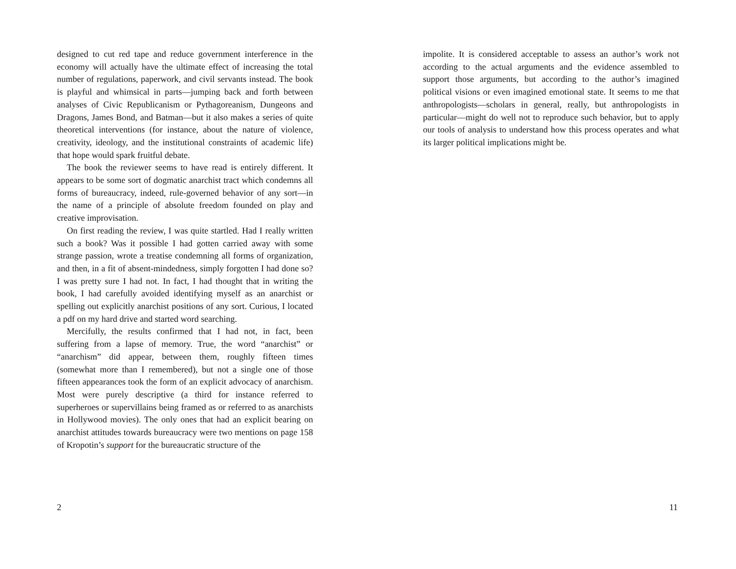designed to cut red tape and reduce government interference in the economy will actually have the ultimate effect of increasing the total number of regulations, paperwork, and civil servants instead. The book is playful and whimsical in parts—jumping back and forth between analyses of Civic Republicanism or Pythagoreanism, Dungeons and Dragons, James Bond, and Batman—but it also makes a series of quite theoretical interventions (for instance, about the nature of violence, creativity, ideology, and the institutional constraints of academic life) that hope would spark fruitful debate.
The book the reviewer seems to have read is entirely different. It appears to be some sort of dogmatic anarchist tract which condemns all forms of bureaucracy, indeed, rule-governed behavior of any sort—in the name of a principle of absolute freedom founded on play and creative improvisation.
On first reading the review, I was quite startled. Had I really written such a book? Was it possible I had gotten carried away with some strange passion, wrote a treatise condemning all forms of organization, and then, in a fit of absent-mindedness, simply forgotten I had done so? I was pretty sure I had not. In fact, I had thought that in writing the book, I had carefully avoided identifying myself as an anarchist or spelling out explicitly anarchist positions of any sort. Curious, I located a pdf on my hard drive and started word searching.
Mercifully, the results confirmed that I had not, in fact, been suffering from a lapse of memory. True, the word “anarchist” or “anarchism” did appear, between them, roughly fifteen times (somewhat more than I remembered), but not a single one of those fifteen appearances took the form of an explicit advocacy of anarchism. Most were purely descriptive (a third for instance referred to superheroes or supervillains being framed as or referred to as anarchists in Hollywood movies). The only ones that had an explicit bearing on anarchist attitudes towards bureaucracy were two mentions on page 158 of Kropotin’s support for the bureaucratic structure of the
2
impolite. It is considered acceptable to assess an author’s work not according to the actual arguments and the evidence assembled to support those arguments, but according to the author’s imagined political visions or even imagined emotional state. It seems to me that anthropologists—scholars in general, really, but anthropologists in particular—might do well not to reproduce such behavior, but to apply our tools of analysis to understand how this process operates and what its larger political implications might be.
11